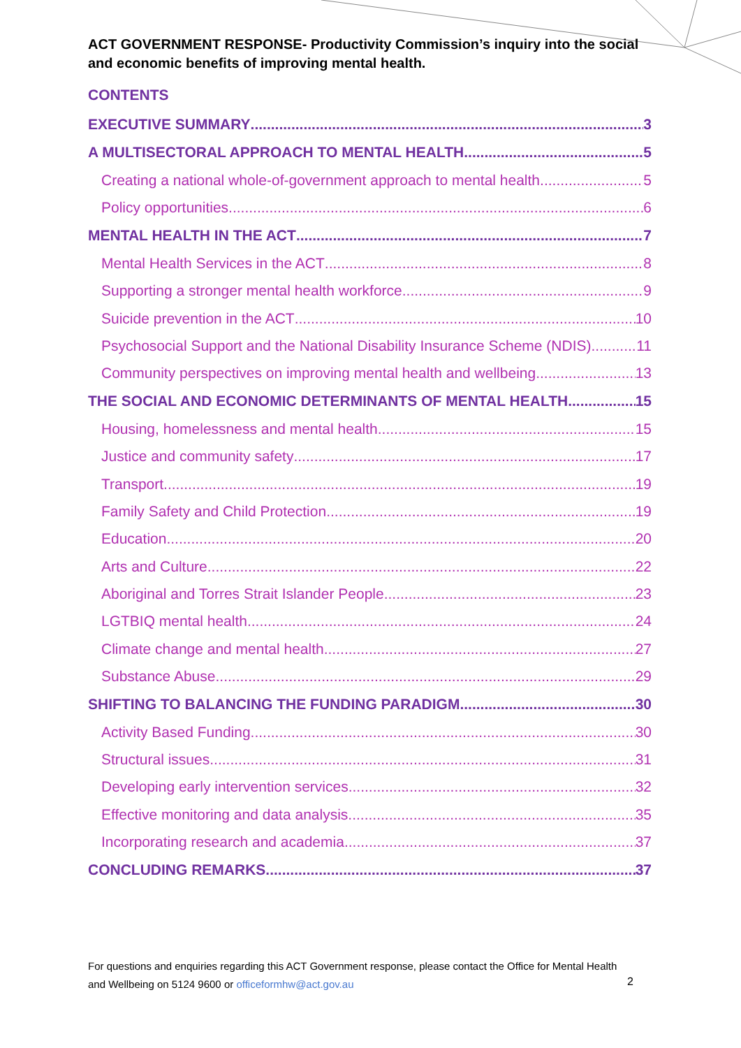ACT GOVERNMENT RESPONSE- Productivity Commission’s inquiry into the social and economic benefits of improving mental health.
CONTENTS
EXECUTIVE SUMMARY 3
A MULTISECTORAL APPROACH TO MENTAL HEALTH 5
Creating a national whole-of-government approach to mental health 5
Policy opportunities 6
MENTAL HEALTH IN THE ACT 7
Mental Health Services in the ACT 8
Supporting a stronger mental health workforce 9
Suicide prevention in the ACT 10
Psychosocial Support and the National Disability Insurance Scheme (NDIS) 11
Community perspectives on improving mental health and wellbeing 13
THE SOCIAL AND ECONOMIC DETERMINANTS OF MENTAL HEALTH 15
Housing, homelessness and mental health 15
Justice and community safety 17
Transport 19
Family Safety and Child Protection 19
Education 20
Arts and Culture 22
Aboriginal and Torres Strait Islander People 23
LGTBIQ mental health 24
Climate change and mental health 27
Substance Abuse 29
SHIFTING TO BALANCING THE FUNDING PARADIGM 30
Activity Based Funding 30
Structural issues 31
Developing early intervention services 32
Effective monitoring and data analysis 35
Incorporating research and academia 37
CONCLUDING REMARKS 37
For questions and enquiries regarding this ACT Government response, please contact the Office for Mental Health and Wellbeing on 5124 9600 or officeformhw@act.gov.au
2